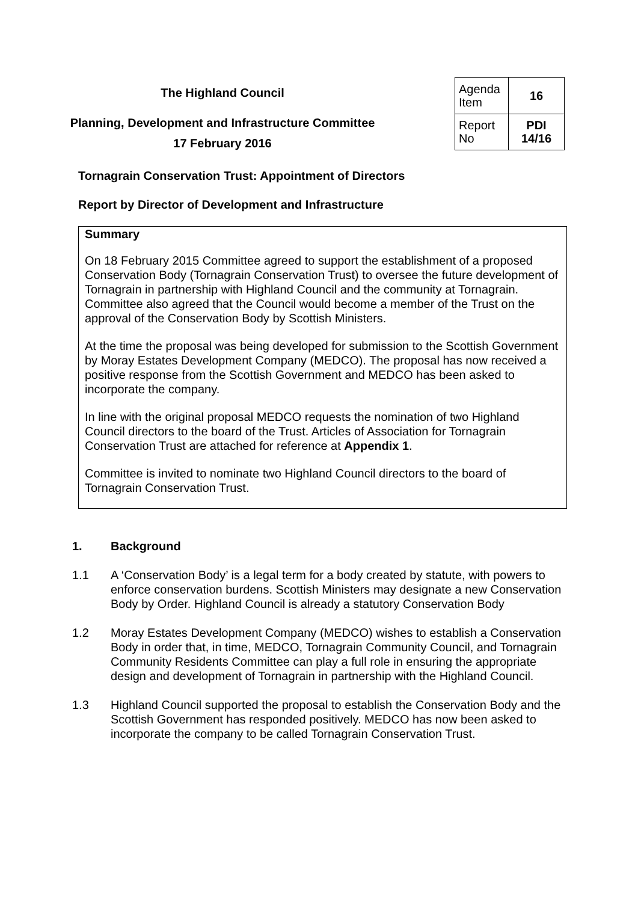The Highland Council
Planning, Development and Infrastructure Committee
17 February 2016
| Agenda Item | 16 |
| Report No | PDI 14/16 |
Tornagrain Conservation Trust: Appointment of Directors
Report by Director of Development and Infrastructure
Summary
On 18 February 2015 Committee agreed to support the establishment of a proposed Conservation Body (Tornagrain Conservation Trust) to oversee the future development of Tornagrain in partnership with Highland Council and the community at Tornagrain. Committee also agreed that the Council would become a member of the Trust on the approval of the Conservation Body by Scottish Ministers.
At the time the proposal was being developed for submission to the Scottish Government by Moray Estates Development Company (MEDCO). The proposal has now received a positive response from the Scottish Government and MEDCO has been asked to incorporate the company.
In line with the original proposal MEDCO requests the nomination of two Highland Council directors to the board of the Trust. Articles of Association for Tornagrain Conservation Trust are attached for reference at Appendix 1.
Committee is invited to nominate two Highland Council directors to the board of Tornagrain Conservation Trust.
1. Background
1.1 A ‘Conservation Body’ is a legal term for a body created by statute, with powers to enforce conservation burdens. Scottish Ministers may designate a new Conservation Body by Order. Highland Council is already a statutory Conservation Body
1.2 Moray Estates Development Company (MEDCO) wishes to establish a Conservation Body in order that, in time, MEDCO, Tornagrain Community Council, and Tornagrain Community Residents Committee can play a full role in ensuring the appropriate design and development of Tornagrain in partnership with the Highland Council.
1.3 Highland Council supported the proposal to establish the Conservation Body and the Scottish Government has responded positively. MEDCO has now been asked to incorporate the company to be called Tornagrain Conservation Trust.